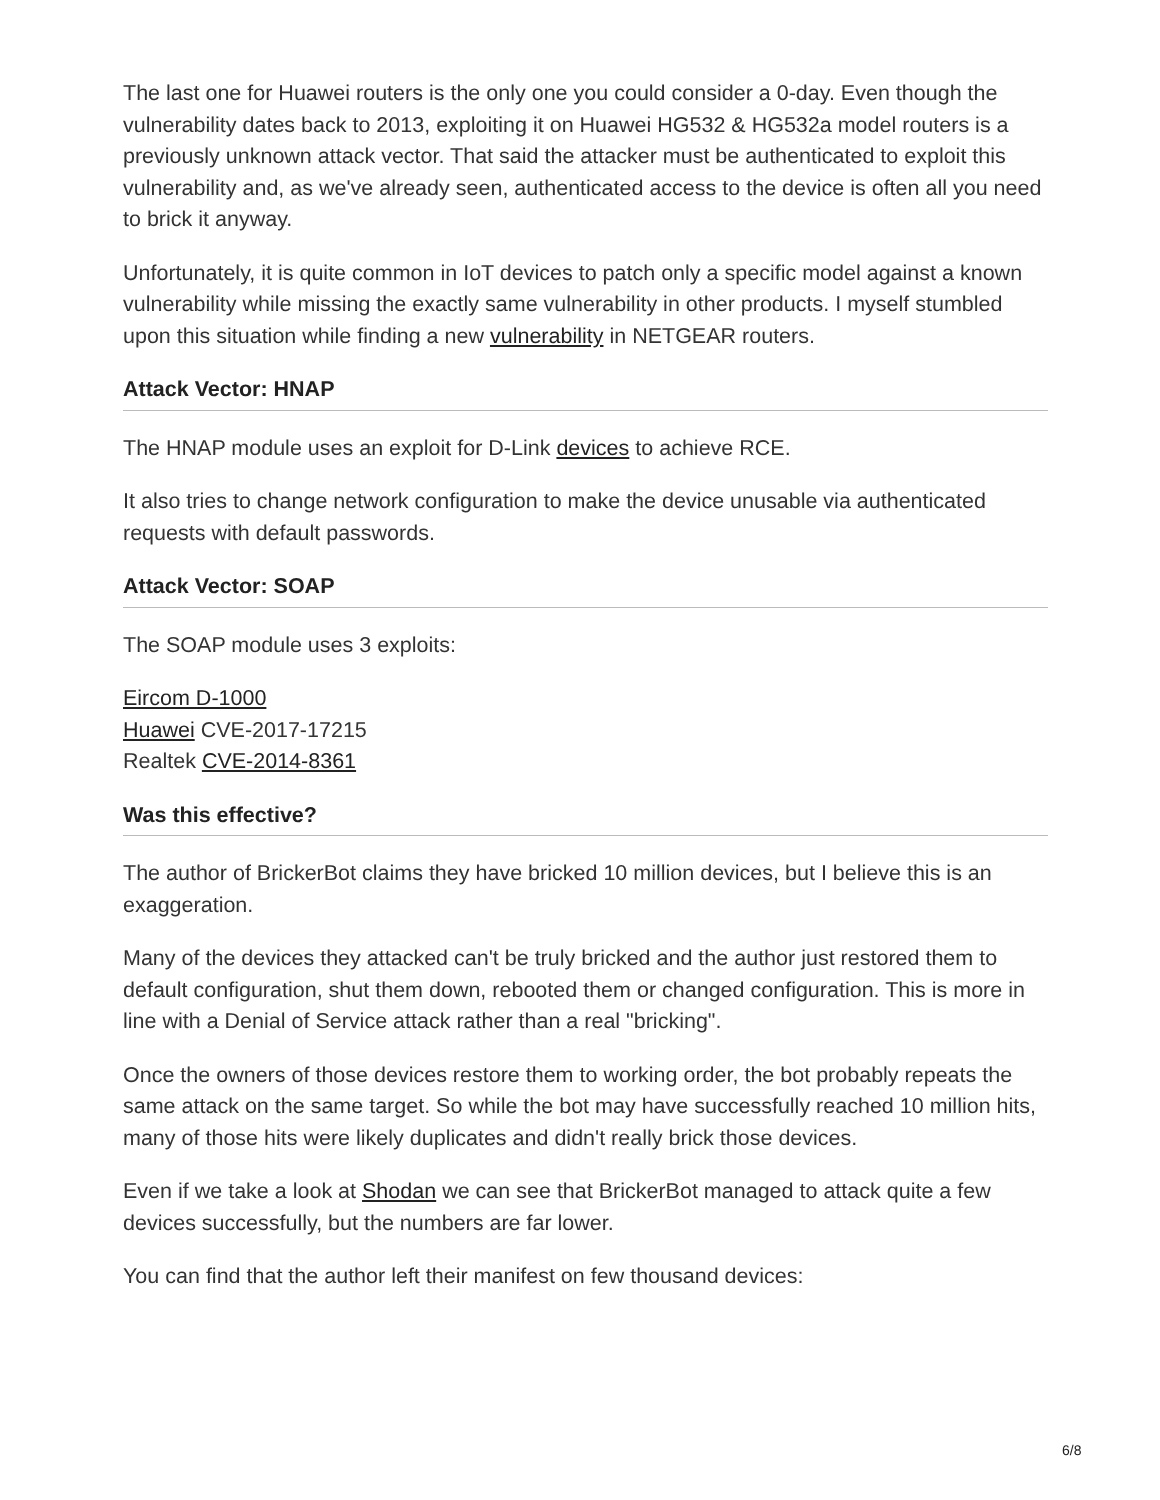The last one for Huawei routers is the only one you could consider a 0-day. Even though the vulnerability dates back to 2013, exploiting it on Huawei HG532 & HG532a model routers is a previously unknown attack vector. That said the attacker must be authenticated to exploit this vulnerability and, as we've already seen, authenticated access to the device is often all you need to brick it anyway.
Unfortunately, it is quite common in IoT devices to patch only a specific model against a known vulnerability while missing the exactly same vulnerability in other products. I myself stumbled upon this situation while finding a new vulnerability in NETGEAR routers.
Attack Vector: HNAP
The HNAP module uses an exploit for D-Link devices to achieve RCE.
It also tries to change network configuration to make the device unusable via authenticated requests with default passwords.
Attack Vector: SOAP
The SOAP module uses 3 exploits:
Eircom D-1000
Huawei CVE-2017-17215
Realtek CVE-2014-8361
Was this effective?
The author of BrickerBot claims they have bricked 10 million devices, but I believe this is an exaggeration.
Many of the devices they attacked can't be truly bricked and the author just restored them to default configuration, shut them down, rebooted them or changed configuration. This is more in line with a Denial of Service attack rather than a real "bricking".
Once the owners of those devices restore them to working order, the bot probably repeats the same attack on the same target. So while the bot may have successfully reached 10 million hits, many of those hits were likely duplicates and didn't really brick those devices.
Even if we take a look at Shodan we can see that BrickerBot managed to attack quite a few devices successfully, but the numbers are far lower.
You can find that the author left their manifest on few thousand devices:
6/8